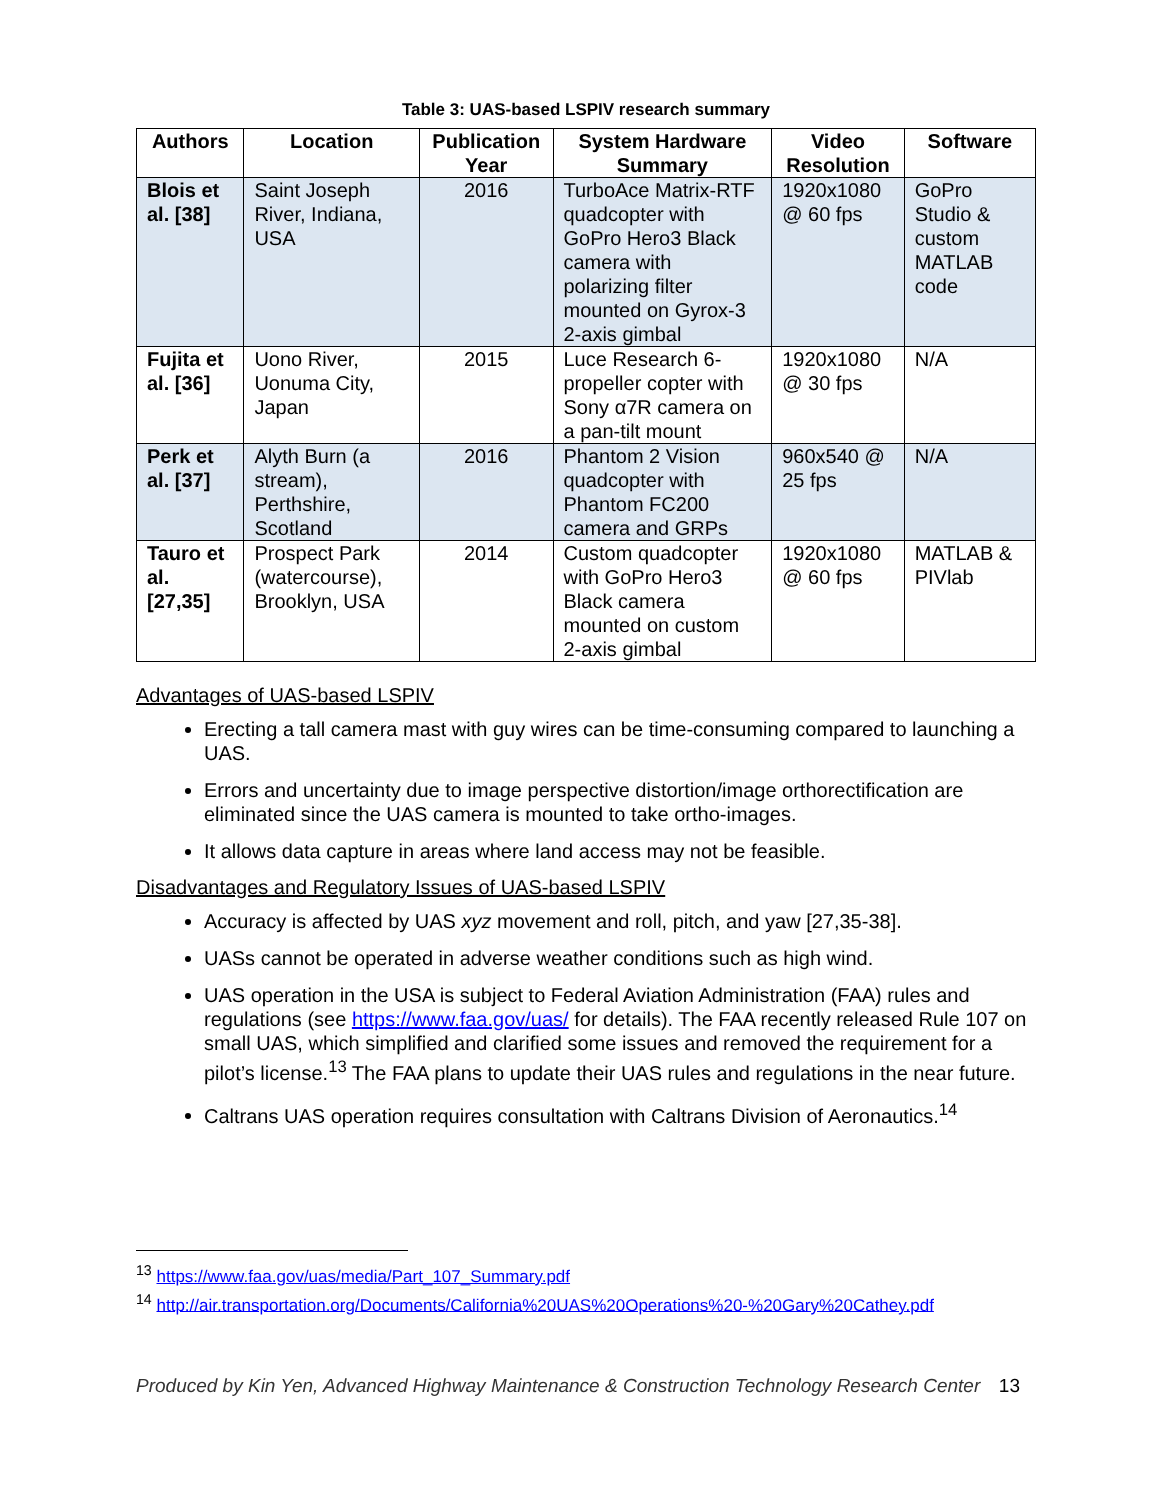Table 3: UAS-based LSPIV research summary
| Authors | Location | Publication Year | System Hardware Summary | Video Resolution | Software |
| --- | --- | --- | --- | --- | --- |
| Blois et al. [38] | Saint Joseph River, Indiana, USA | 2016 | TurboAce Matrix-RTF quadcopter with GoPro Hero3 Black camera with polarizing filter mounted on Gyrox-3 2-axis gimbal | 1920x1080 @ 60 fps | GoPro Studio & custom MATLAB code |
| Fujita et al. [36] | Uono River, Uonuma City, Japan | 2015 | Luce Research 6-propeller copter with Sony α7R camera on a pan-tilt mount | 1920x1080 @ 30 fps | N/A |
| Perk et al. [37] | Alyth Burn (a stream), Perthshire, Scotland | 2016 | Phantom 2 Vision quadcopter with Phantom FC200 camera and GRPs | 960x540 @ 25 fps | N/A |
| Tauro et al. [27,35] | Prospect Park (watercourse), Brooklyn, USA | 2014 | Custom quadcopter with GoPro Hero3 Black camera mounted on custom 2-axis gimbal | 1920x1080 @ 60 fps | MATLAB & PIVlab |
Advantages of UAS-based LSPIV
Erecting a tall camera mast with guy wires can be time-consuming compared to launching a UAS.
Errors and uncertainty due to image perspective distortion/image orthorectification are eliminated since the UAS camera is mounted to take ortho-images.
It allows data capture in areas where land access may not be feasible.
Disadvantages and Regulatory Issues of UAS-based LSPIV
Accuracy is affected by UAS xyz movement and roll, pitch, and yaw [27,35-38].
UASs cannot be operated in adverse weather conditions such as high wind.
UAS operation in the USA is subject to Federal Aviation Administration (FAA) rules and regulations (see https://www.faa.gov/uas/ for details). The FAA recently released Rule 107 on small UAS, which simplified and clarified some issues and removed the requirement for a pilot’s license.<sup>13</sup> The FAA plans to update their UAS rules and regulations in the near future.
Caltrans UAS operation requires consultation with Caltrans Division of Aeronautics.<sup>14</sup>
<sup>13</sup> https://www.faa.gov/uas/media/Part_107_Summary.pdf
<sup>14</sup> http://air.transportation.org/Documents/California%20UAS%20Operations%20-%20Gary%20Cathey.pdf
Produced by Kin Yen, Advanced Highway Maintenance & Construction Technology Research Center 13